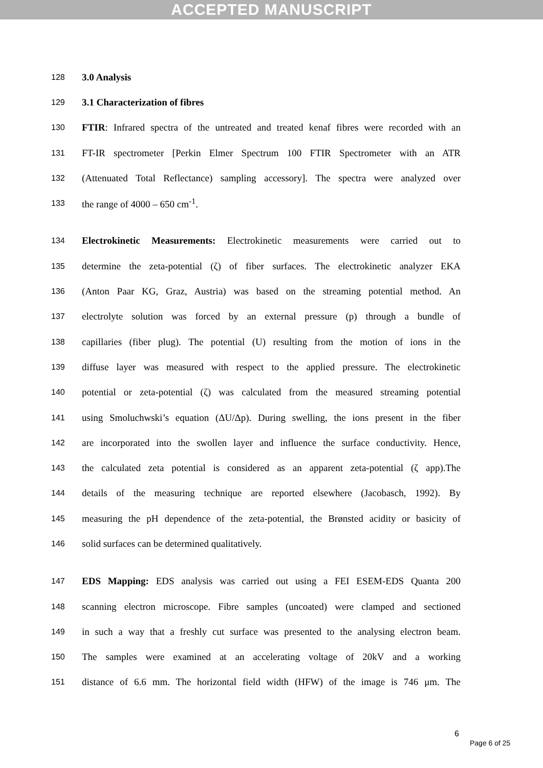ACCEPTED MANUSCRIPT
128
3.0 Analysis
129
3.1 Characterization of fibres
130
FTIR: Infrared spectra of the untreated and treated kenaf fibres were recorded with an
131
FT-IR spectrometer [Perkin Elmer Spectrum 100 FTIR Spectrometer with an ATR
132
(Attenuated Total Reflectance) sampling accessory]. The spectra were analyzed over
133
the range of 4000 – 650 cm<sup>-1</sup>.
134
Electrokinetic Measurements: Electrokinetic measurements were carried out to
135
determine the zeta-potential (ζ) of fiber surfaces. The electrokinetic analyzer EKA
136
(Anton Paar KG, Graz, Austria) was based on the streaming potential method. An
137
electrolyte solution was forced by an external pressure (p) through a bundle of
138
capillaries (fiber plug). The potential (U) resulting from the motion of ions in the
139
diffuse layer was measured with respect to the applied pressure. The electrokinetic
140
potential or zeta-potential (ζ) was calculated from the measured streaming potential
141
using Smoluchwski’s equation (ΔU/Δp). During swelling, the ions present in the fiber
142
are incorporated into the swollen layer and influence the surface conductivity. Hence,
143
the calculated zeta potential is considered as an apparent zeta-potential (ζ app).The
144
details of the measuring technique are reported elsewhere (Jacobasch, 1992). By
145
measuring the pH dependence of the zeta-potential, the Brønsted acidity or basicity of
146
solid surfaces can be determined qualitatively.
147
EDS Mapping: EDS analysis was carried out using a FEI ESEM-EDS Quanta 200
148
scanning electron microscope. Fibre samples (uncoated) were clamped and sectioned
149
in such a way that a freshly cut surface was presented to the analysing electron beam.
150
The samples were examined at an accelerating voltage of 20kV and a working
151
distance of 6.6 mm. The horizontal field width (HFW) of the image is 746 μm. The
6
Page 6 of 25